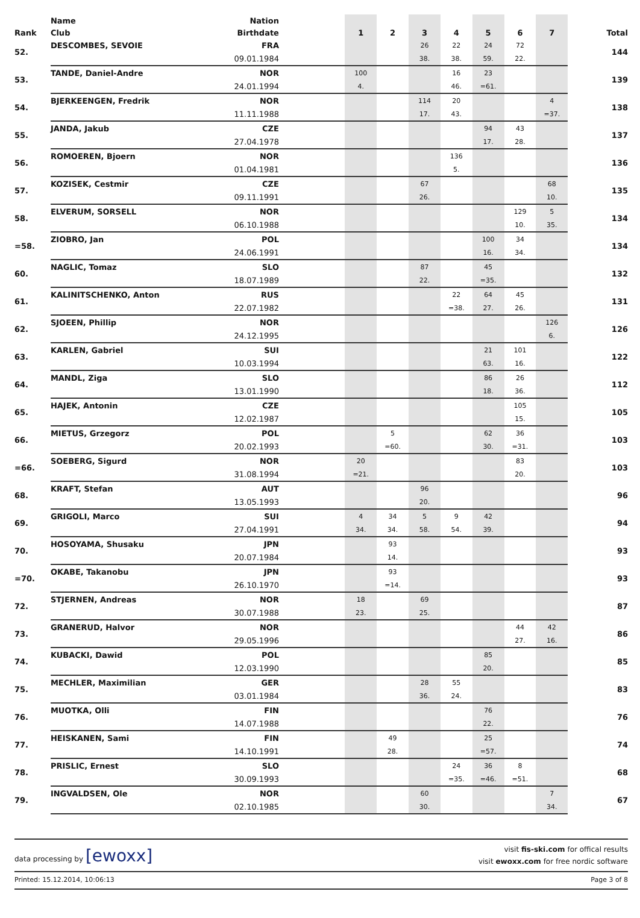| | Name | Nation | | | | | | | | | |
| --- | --- | --- | --- | --- | --- | --- | --- | --- | --- | --- | --- |
| Rank | Club | Birthdate | | 1 | 2 | 3 | 4 | 5 | 6 | 7 | Total |
| 52. | DESCOMBES, SEVOIE | FRA | | | | 26 | 22 | 24 | 72 | | 144 |
| | | 09.01.1984 | | | | 38. | 38. | 59. | 22. | | |
| 53. | TANDE, Daniel-Andre | NOR | | 100 | | | 16 | 23 | | | 139 |
| | | 24.01.1994 | | 4. | | | 46. | =61. | | | |
| 54. | BJERKEENGEN, Fredrik | NOR | | | | 114 | 20 | | | 4 | 138 |
| | | 11.11.1988 | | | | 17. | 43. | | | =37. | |
| 55. | JANDA, Jakub | CZE | | | | | | 94 | 43 | | 137 |
| | | 27.04.1978 | | | | | | 17. | 28. | | |
| 56. | ROMOEREN, Bjoern | NOR | | | | | 136 | | | | 136 |
| | | 01.04.1981 | | | | | 5. | | | | |
| 57. | KOZISEK, Cestmir | CZE | | | | 67 | | | | 68 | 135 |
| | | 09.11.1991 | | | | 26. | | | | 10. | |
| 58. | ELVERUM, SORSELL | NOR | | | | | | | 129 | 5 | 134 |
| | | 06.10.1988 | | | | | | | 10. | 35. | |
| =58. | ZIOBRO, Jan | POL | | | | | | 100 | 34 | | 134 |
| | | 24.06.1991 | | | | | | 16. | 34. | | |
| 60. | NAGLIC, Tomaz | SLO | | | | 87 | | 45 | | | 132 |
| | | 18.07.1989 | | | | 22. | | =35. | | | |
| 61. | KALINITSCHENKO, Anton | RUS | | | | | 22 | 64 | 45 | | 131 |
| | | 22.07.1982 | | | | | =38. | 27. | 26. | | |
| 62. | SJOEEN, Phillip | NOR | | | | | | | | 126 | 126 |
| | | 24.12.1995 | | | | | | | | 6. | |
| 63. | KARLEN, Gabriel | SUI | | | | | | 21 | 101 | | 122 |
| | | 10.03.1994 | | | | | | 63. | 16. | | |
| 64. | MANDL, Ziga | SLO | | | | | | 86 | 26 | | 112 |
| | | 13.01.1990 | | | | | | 18. | 36. | | |
| 65. | HAJEK, Antonin | CZE | | | | | | | 105 | | 105 |
| | | 12.02.1987 | | | | | | | 15. | | |
| 66. | MIETUS, Grzegorz | POL | | | 5 | | | 62 | 36 | | 103 |
| | | 20.02.1993 | | | =60. | | | 30. | =31. | | |
| =66. | SOEBERG, Sigurd | NOR | | 20 | | | | | 83 | | 103 |
| | | 31.08.1994 | | =21. | | | | | 20. | | |
| 68. | KRAFT, Stefan | AUT | | | | 96 | | | | | 96 |
| | | 13.05.1993 | | | | 20. | | | | | |
| 69. | GRIGOLI, Marco | SUI | | 4 | 34 | 5 | 9 | 42 | | | 94 |
| | | 27.04.1991 | | 34. | 34. | 58. | 54. | 39. | | | |
| 70. | HOSOYAMA, Shusaku | JPN | | | 93 | | | | | | 93 |
| | | 20.07.1984 | | | 14. | | | | | | |
| =70. | OKABE, Takanobu | JPN | | | 93 | | | | | | 93 |
| | | 26.10.1970 | | | =14. | | | | | | |
| 72. | STJERNEN, Andreas | NOR | | 18 | | 69 | | | | | 87 |
| | | 30.07.1988 | | 23. | | 25. | | | | | |
| 73. | GRANERUD, Halvor | NOR | | | | | | | 44 | 42 | 86 |
| | | 29.05.1996 | | | | | | | 27. | 16. | |
| 74. | KUBACKI, Dawid | POL | | | | | | 85 | | | 85 |
| | | 12.03.1990 | | | | | | 20. | | | |
| 75. | MECHLER, Maximilian | GER | | | | 28 | 55 | | | | 83 |
| | | 03.01.1984 | | | | 36. | 24. | | | | |
| 76. | MUOTKA, Olli | FIN | | | | | | 76 | | | 76 |
| | | 14.07.1988 | | | | | | 22. | | | |
| 77. | HEISKANEN, Sami | FIN | | | 49 | | | 25 | | | 74 |
| | | 14.10.1991 | | | 28. | | | =57. | | | |
| 78. | PRISLIC, Ernest | SLO | | | | | 24 | 36 | 8 | | 68 |
| | | 30.09.1993 | | | | | =35. | =46. | =51. | | |
| 79. | INGVALDSEN, Ole | NOR | | | | 60 | | | | 7 | 67 |
| | | 02.10.1985 | | | | 30. | | | | 34. | |
data processing by [ewoxx]
visit fis-ski.com for offical results
visit ewoxx.com for free nordic software
Printed: 15.12.2014, 10:06:13 Page 3 of 8